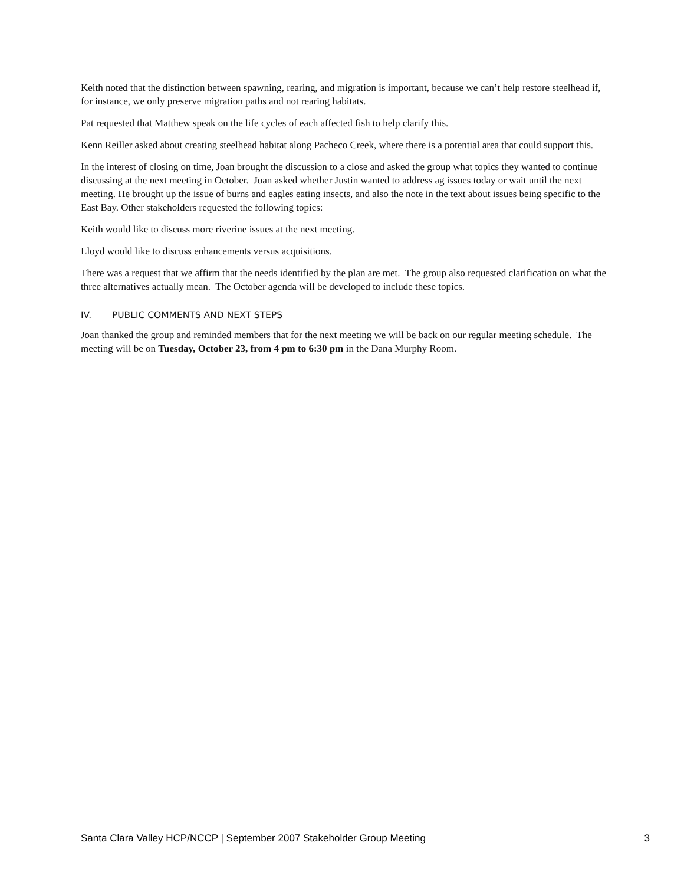Keith noted that the distinction between spawning, rearing, and migration is important, because we can’t help restore steelhead if, for instance, we only preserve migration paths and not rearing habitats.
Pat requested that Matthew speak on the life cycles of each affected fish to help clarify this.
Kenn Reiller asked about creating steelhead habitat along Pacheco Creek, where there is a potential area that could support this.
In the interest of closing on time, Joan brought the discussion to a close and asked the group what topics they wanted to continue discussing at the next meeting in October. Joan asked whether Justin wanted to address ag issues today or wait until the next meeting. He brought up the issue of burns and eagles eating insects, and also the note in the text about issues being specific to the East Bay. Other stakeholders requested the following topics:
Keith would like to discuss more riverine issues at the next meeting.
Lloyd would like to discuss enhancements versus acquisitions.
There was a request that we affirm that the needs identified by the plan are met. The group also requested clarification on what the three alternatives actually mean. The October agenda will be developed to include these topics.
IV. PUBLIC COMMENTS AND NEXT STEPS
Joan thanked the group and reminded members that for the next meeting we will be back on our regular meeting schedule. The meeting will be on Tuesday, October 23, from 4 pm to 6:30 pm in the Dana Murphy Room.
Santa Clara Valley HCP/NCCP | September 2007 Stakeholder Group Meeting 3